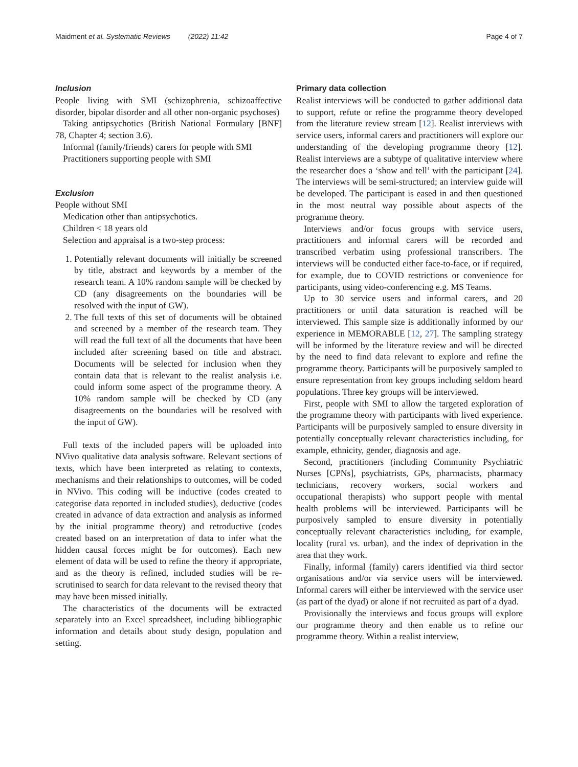Maidment et al. Systematic Reviews (2022) 11:42 Page 4 of 7
Inclusion
People living with SMI (schizophrenia, schizoaffective disorder, bipolar disorder and all other non-organic psychoses)
Taking antipsychotics (British National Formulary [BNF] 78, Chapter 4; section 3.6).
Informal (family/friends) carers for people with SMI
Practitioners supporting people with SMI
Exclusion
People without SMI
Medication other than antipsychotics.
Children < 18 years old
Selection and appraisal is a two-step process:
1. Potentially relevant documents will initially be screened by title, abstract and keywords by a member of the research team. A 10% random sample will be checked by CD (any disagreements on the boundaries will be resolved with the input of GW).
2. The full texts of this set of documents will be obtained and screened by a member of the research team. They will read the full text of all the documents that have been included after screening based on title and abstract. Documents will be selected for inclusion when they contain data that is relevant to the realist analysis i.e. could inform some aspect of the programme theory. A 10% random sample will be checked by CD (any disagreements on the boundaries will be resolved with the input of GW).
Full texts of the included papers will be uploaded into NVivo qualitative data analysis software. Relevant sections of texts, which have been interpreted as relating to contexts, mechanisms and their relationships to outcomes, will be coded in NVivo. This coding will be inductive (codes created to categorise data reported in included studies), deductive (codes created in advance of data extraction and analysis as informed by the initial programme theory) and retroductive (codes created based on an interpretation of data to infer what the hidden causal forces might be for outcomes). Each new element of data will be used to refine the theory if appropriate, and as the theory is refined, included studies will be re-scrutinised to search for data relevant to the revised theory that may have been missed initially.
The characteristics of the documents will be extracted separately into an Excel spreadsheet, including bibliographic information and details about study design, population and setting.
Primary data collection
Realist interviews will be conducted to gather additional data to support, refute or refine the programme theory developed from the literature review stream [12]. Realist interviews with service users, informal carers and practitioners will explore our understanding of the developing programme theory [12]. Realist interviews are a subtype of qualitative interview where the researcher does a ‘show and tell’ with the participant [24]. The interviews will be semi-structured; an interview guide will be developed. The participant is eased in and then questioned in the most neutral way possible about aspects of the programme theory.
Interviews and/or focus groups with service users, practitioners and informal carers will be recorded and transcribed verbatim using professional transcribers. The interviews will be conducted either face-to-face, or if required, for example, due to COVID restrictions or convenience for participants, using video-conferencing e.g. MS Teams.
Up to 30 service users and informal carers, and 20 practitioners or until data saturation is reached will be interviewed. This sample size is additionally informed by our experience in MEMORABLE [12, 27]. The sampling strategy will be informed by the literature review and will be directed by the need to find data relevant to explore and refine the programme theory. Participants will be purposively sampled to ensure representation from key groups including seldom heard populations. Three key groups will be interviewed.
First, people with SMI to allow the targeted exploration of the programme theory with participants with lived experience. Participants will be purposively sampled to ensure diversity in potentially conceptually relevant characteristics including, for example, ethnicity, gender, diagnosis and age.
Second, practitioners (including Community Psychiatric Nurses [CPNs], psychiatrists, GPs, pharmacists, pharmacy technicians, recovery workers, social workers and occupational therapists) who support people with mental health problems will be interviewed. Participants will be purposively sampled to ensure diversity in potentially conceptually relevant characteristics including, for example, locality (rural vs. urban), and the index of deprivation in the area that they work.
Finally, informal (family) carers identified via third sector organisations and/or via service users will be interviewed. Informal carers will either be interviewed with the service user (as part of the dyad) or alone if not recruited as part of a dyad.
Provisionally the interviews and focus groups will explore our programme theory and then enable us to refine our programme theory. Within a realist interview,